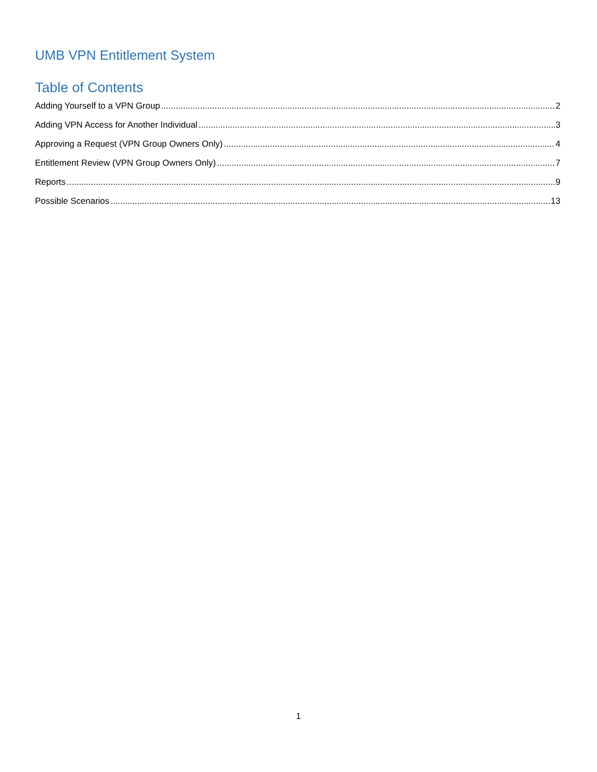UMB VPN Entitlement System
Table of Contents
Adding Yourself to a VPN Group 2
Adding VPN Access for Another Individual 3
Approving a Request (VPN Group Owners Only) 4
Entitlement Review (VPN Group Owners Only) 7
Reports 9
Possible Scenarios 13
1